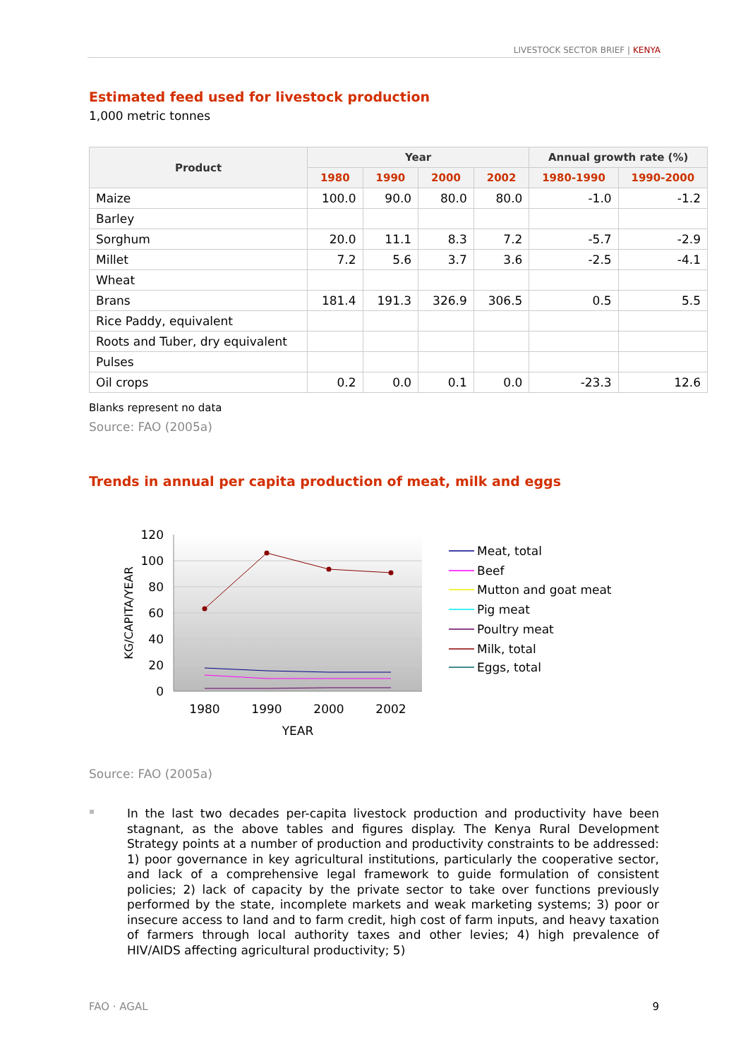LIVESTOCK SECTOR BRIEF | KENYA
Estimated feed used for livestock production
1,000 metric tonnes
| Product | Year | | | | Annual growth rate (%) | |
| --- | --- | --- | --- | --- | --- | --- |
| | 1980 | 1990 | 2000 | 2002 | 1980-1990 | 1990-2000 |
| Maize | 100.0 | 90.0 | 80.0 | 80.0 | -1.0 | -1.2 |
| Barley | | | | | | |
| Sorghum | 20.0 | 11.1 | 8.3 | 7.2 | -5.7 | -2.9 |
| Millet | 7.2 | 5.6 | 3.7 | 3.6 | -2.5 | -4.1 |
| Wheat | | | | | | |
| Brans | 181.4 | 191.3 | 326.9 | 306.5 | 0.5 | 5.5 |
| Rice Paddy, equivalent | | | | | | |
| Roots and Tuber, dry equivalent | | | | | | |
| Pulses | | | | | | |
| Oil crops | 0.2 | 0.0 | 0.1 | 0.0 | -23.3 | 12.6 |
Blanks represent no data
Source: FAO (2005a)
Trends in annual per capita production of meat, milk and eggs
120
100
80
60
40
20
0
1980
1990
2000
2002
YEAR
KG/CAPITA/YEAR
Meat, total
Beef
Mutton and goat meat
Pig meat
Poultry meat
Milk, total
Eggs, total
Source: FAO (2005a)
▪
In the last two decades per-capita livestock production and productivity have been stagnant, as the above tables and figures display. The Kenya Rural Development Strategy points at a number of production and productivity constraints to be addressed: 1) poor governance in key agricultural institutions, particularly the cooperative sector, and lack of a comprehensive legal framework to guide formulation of consistent policies; 2) lack of capacity by the private sector to take over functions previously performed by the state, incomplete markets and weak marketing systems; 3) poor or insecure access to land and to farm credit, high cost of farm inputs, and heavy taxation of farmers through local authority taxes and other levies; 4) high prevalence of HIV/AIDS affecting agricultural productivity; 5)
FAO · AGAL 9